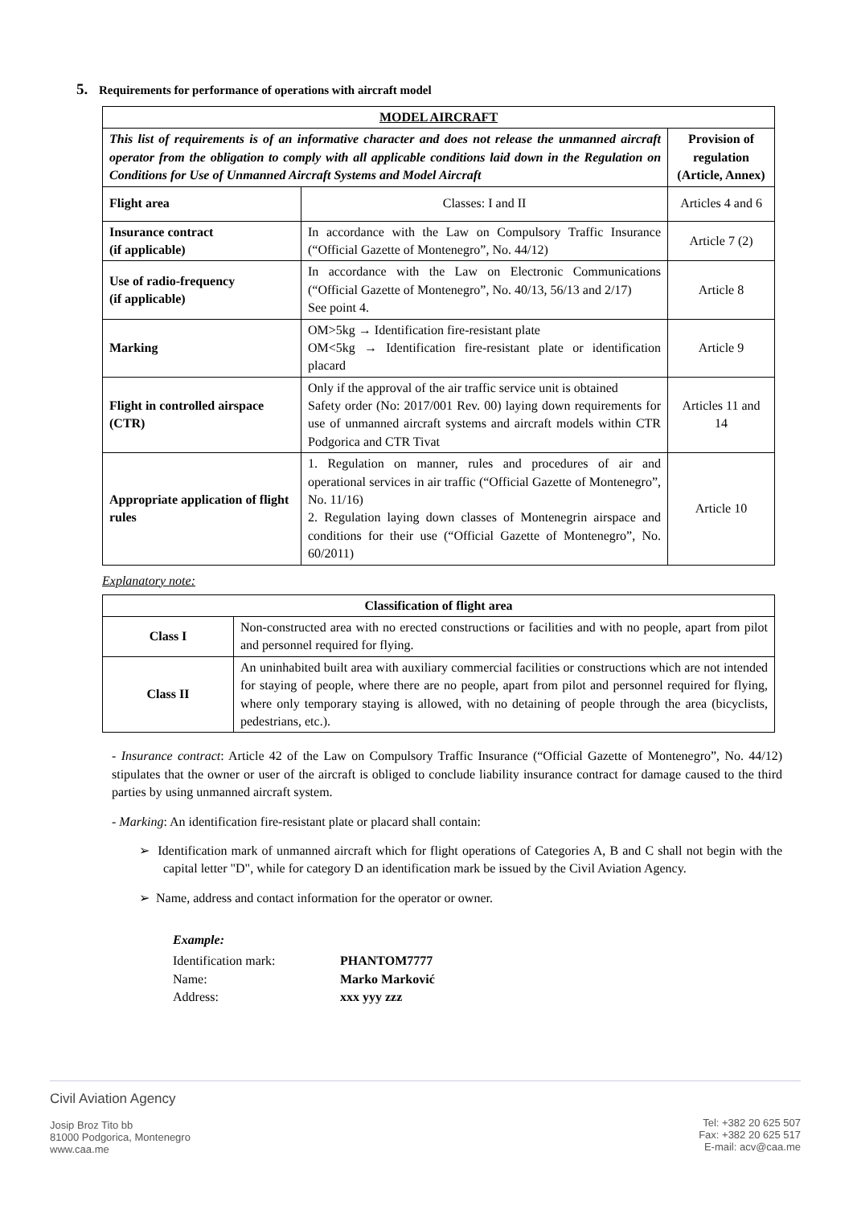5. Requirements for performance of operations with aircraft model
| MODEL AIRCRAFT | | |
| --- | --- | --- |
| This list of requirements is of an informative character and does not release the unmanned aircraft operator from the obligation to comply with all applicable conditions laid down in the Regulation on Conditions for Use of Unmanned Aircraft Systems and Model Aircraft | | Provision of regulation (Article, Annex) |
| Flight area | Classes: I and II | Articles 4 and 6 |
| Insurance contract (if applicable) | In accordance with the Law on Compulsory Traffic Insurance (“Official Gazette of Montenegro”, No. 44/12) | Article 7 (2) |
| Use of radio-frequency (if applicable) | In accordance with the Law on Electronic Communications (“Official Gazette of Montenegro”, No. 40/13, 56/13 and 2/17) See point 4. | Article 8 |
| Marking | OM>5kg → Identification fire-resistant plate OM<5kg → Identification fire-resistant plate or identification placard | Article 9 |
| Flight in controlled airspace (CTR) | Only if the approval of the air traffic service unit is obtained Safety order (No: 2017/001 Rev. 00) laying down requirements for use of unmanned aircraft systems and aircraft models within CTR Podgorica and CTR Tivat | Articles 11 and 14 |
| Appropriate application of flight rules | 1. Regulation on manner, rules and procedures of air and operational services in air traffic (“Official Gazette of Montenegro”, No. 11/16) 2. Regulation laying down classes of Montenegrin airspace and conditions for their use (“Official Gazette of Montenegro”, No. 60/2011) | Article 10 |
Explanatory note:
| Classification of flight area | |
| --- | --- |
| Class I | Non-constructed area with no erected constructions or facilities and with no people, apart from pilot and personnel required for flying. |
| Class II | An uninhabited built area with auxiliary commercial facilities or constructions which are not intended for staying of people, where there are no people, apart from pilot and personnel required for flying, where only temporary staying is allowed, with no detaining of people through the area (bicyclists, pedestrians, etc.). |
- Insurance contract: Article 42 of the Law on Compulsory Traffic Insurance (“Official Gazette of Montenegro”, No. 44/12) stipulates that the owner or user of the aircraft is obliged to conclude liability insurance contract for damage caused to the third parties by using unmanned aircraft system.
- Marking: An identification fire-resistant plate or placard shall contain:
➢ Identification mark of unmanned aircraft which for flight operations of Categories A, B and C shall not begin with the capital letter "D", while for category D an identification mark be issued by the Civil Aviation Agency.
➢ Name, address and contact information for the operator or owner.
Example:
| Identification mark: | PHANTOM7777 |
| Name: | Marko Marković |
| Address: | xxx yyy zzz |
Civil Aviation Agency
Josip Broz Tito bb
81000 Podgorica, Montenegro
www.caa.me
Tel: +382 20 625 507
Fax: +382 20 625 517
E-mail: acv@caa.me